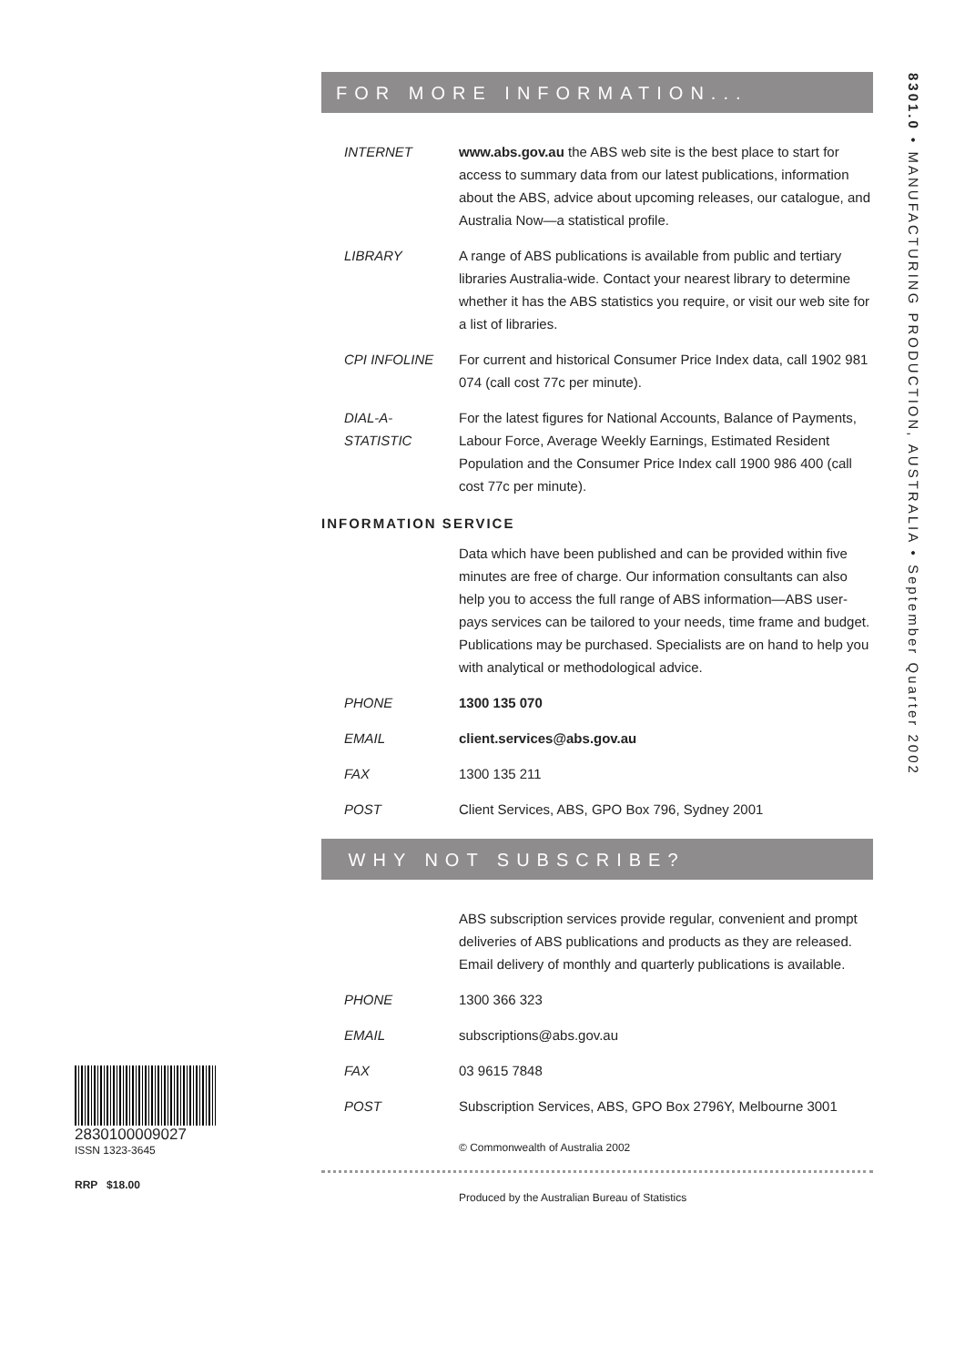8301.0 • MANUFACTURING PRODUCTION, AUSTRALIA • September Quarter 2002
FOR MORE INFORMATION...
INTERNET www.abs.gov.au the ABS web site is the best place to start for access to summary data from our latest publications, information about the ABS, advice about upcoming releases, our catalogue, and Australia Now—a statistical profile.
LIBRARY A range of ABS publications is available from public and tertiary libraries Australia-wide. Contact your nearest library to determine whether it has the ABS statistics you require, or visit our web site for a list of libraries.
CPI INFOLINE For current and historical Consumer Price Index data, call 1902 981 074 (call cost 77c per minute).
DIAL-A-STATISTIC
For the latest figures for National Accounts, Balance of Payments, Labour Force, Average Weekly Earnings, Estimated Resident Population and the Consumer Price Index call 1900 986 400 (call cost 77c per minute).
INFORMATION SERVICE
Data which have been published and can be provided within five minutes are free of charge. Our information consultants can also help you to access the full range of ABS information—ABS user-pays services can be tailored to your needs, time frame and budget. Publications may be purchased. Specialists are on hand to help you with analytical or methodological advice.
PHONE 1300 135 070
EMAIL client.services@abs.gov.au
FAX 1300 135 211
POST Client Services, ABS, GPO Box 796, Sydney 2001
WHY NOT SUBSCRIBE?
ABS subscription services provide regular, convenient and prompt deliveries of ABS publications and products as they are released. Email delivery of monthly and quarterly publications is available.
PHONE 1300 366 323
EMAIL subscriptions@abs.gov.au
FAX 03 9615 7848
POST Subscription Services, ABS, GPO Box 2796Y, Melbourne 3001
© Commonwealth of Australia 2002
Produced by the Australian Bureau of Statistics
2830100009027
ISSN 1323-3645
RRP $18.00